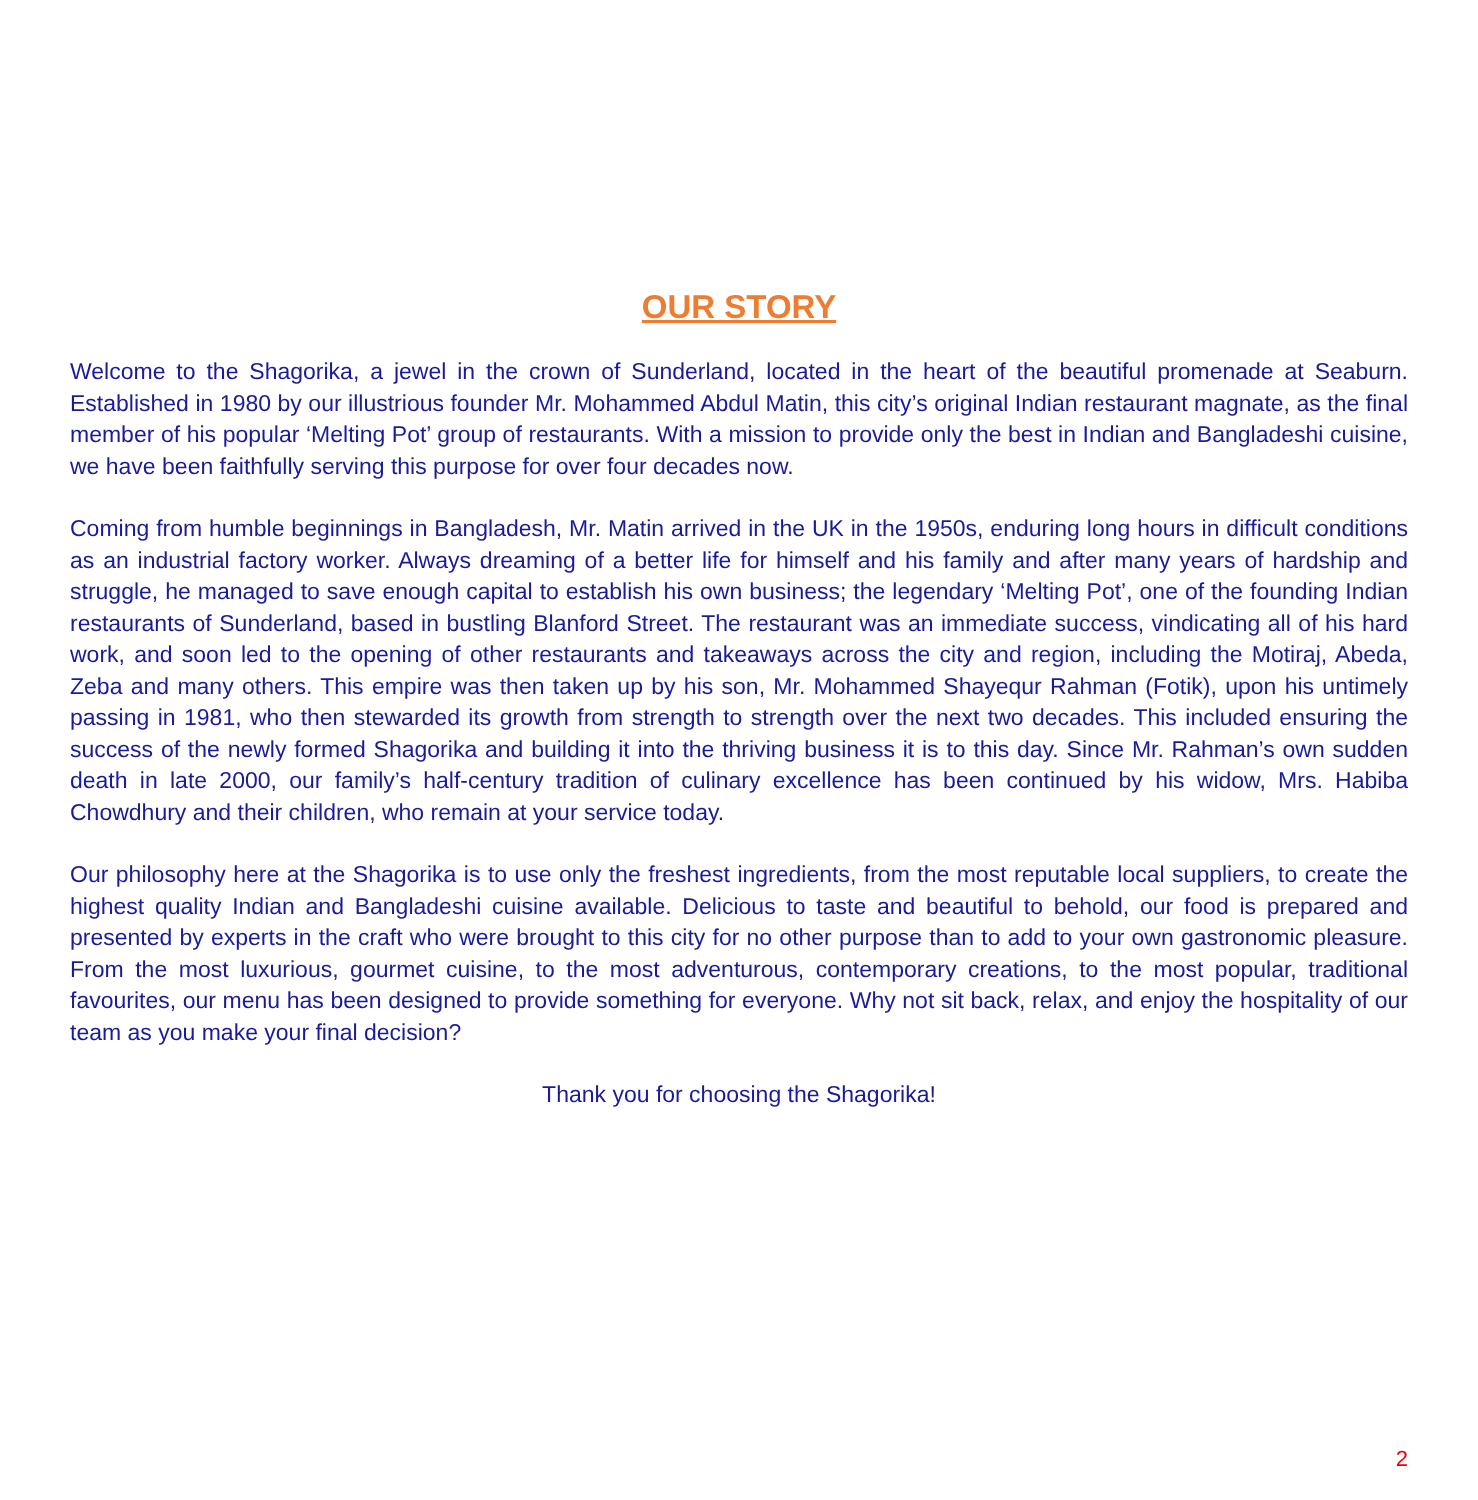OUR STORY
Welcome to the Shagorika, a jewel in the crown of Sunderland, located in the heart of the beautiful promenade at Seaburn. Established in 1980 by our illustrious founder Mr. Mohammed Abdul Matin, this city’s original Indian restaurant magnate, as the final member of his popular ‘Melting Pot’ group of restaurants. With a mission to provide only the best in Indian and Bangladeshi cuisine, we have been faithfully serving this purpose for over four decades now.
Coming from humble beginnings in Bangladesh, Mr. Matin arrived in the UK in the 1950s, enduring long hours in difficult conditions as an industrial factory worker. Always dreaming of a better life for himself and his family and after many years of hardship and struggle, he managed to save enough capital to establish his own business; the legendary ‘Melting Pot’, one of the founding Indian restaurants of Sunderland, based in bustling Blanford Street. The restaurant was an immediate success, vindicating all of his hard work, and soon led to the opening of other restaurants and takeaways across the city and region, including the Motiraj, Abeda, Zeba and many others. This empire was then taken up by his son, Mr. Mohammed Shayequr Rahman (Fotik), upon his untimely passing in 1981, who then stewarded its growth from strength to strength over the next two decades. This included ensuring the success of the newly formed Shagorika and building it into the thriving business it is to this day. Since Mr. Rahman’s own sudden death in late 2000, our family’s half-century tradition of culinary excellence has been continued by his widow, Mrs. Habiba Chowdhury and their children, who remain at your service today.
Our philosophy here at the Shagorika is to use only the freshest ingredients, from the most reputable local suppliers, to create the highest quality Indian and Bangladeshi cuisine available. Delicious to taste and beautiful to behold, our food is prepared and presented by experts in the craft who were brought to this city for no other purpose than to add to your own gastronomic pleasure. From the most luxurious, gourmet cuisine, to the most adventurous, contemporary creations, to the most popular, traditional favourites, our menu has been designed to provide something for everyone. Why not sit back, relax, and enjoy the hospitality of our team as you make your final decision?
Thank you for choosing the Shagorika!
2